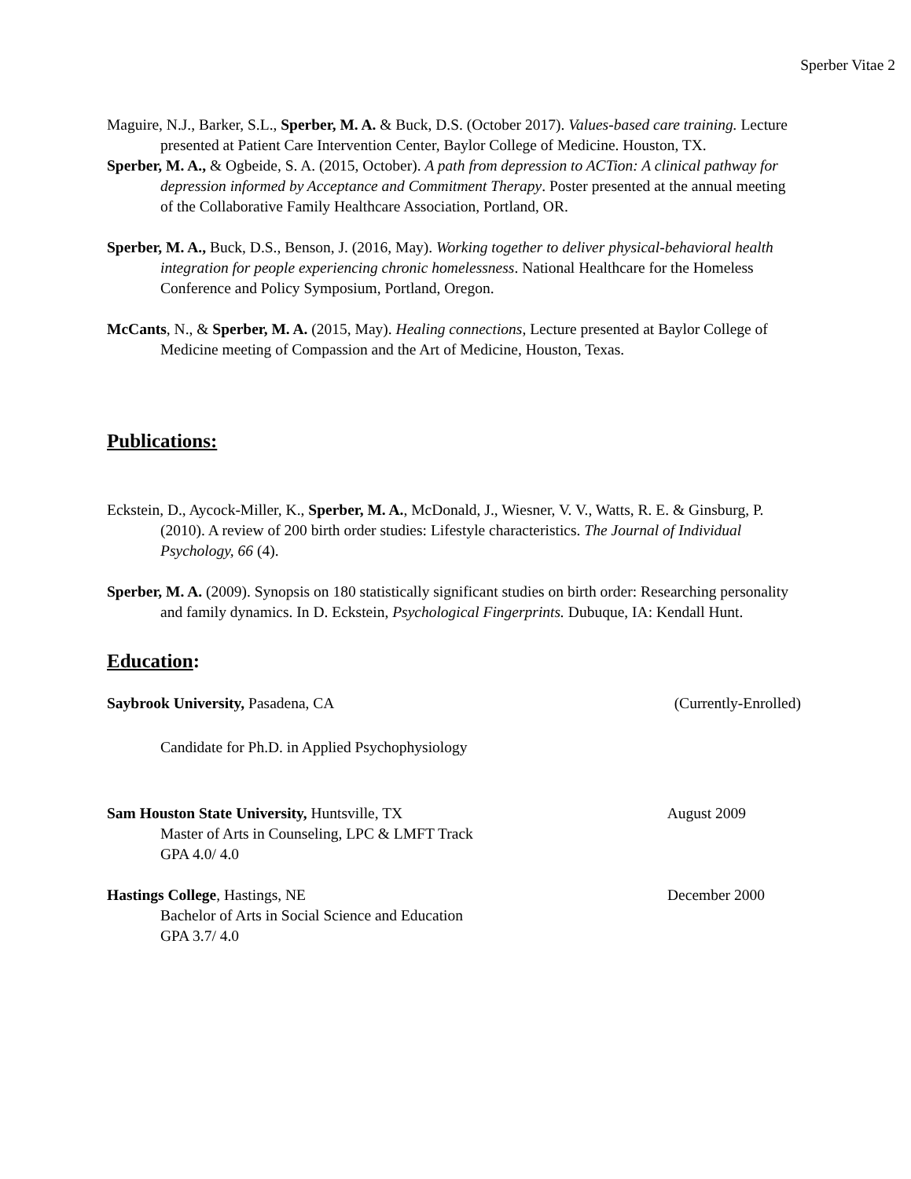Sperber Vitae 2
Maguire, N.J., Barker, S.L., Sperber, M. A. & Buck, D.S. (October 2017). Values-based care training. Lecture presented at Patient Care Intervention Center, Baylor College of Medicine. Houston, TX.
Sperber, M. A., & Ogbeide, S. A. (2015, October). A path from depression to ACTion: A clinical pathway for depression informed by Acceptance and Commitment Therapy. Poster presented at the annual meeting of the Collaborative Family Healthcare Association, Portland, OR.
Sperber, M. A., Buck, D.S., Benson, J. (2016, May). Working together to deliver physical-behavioral health integration for people experiencing chronic homelessness. National Healthcare for the Homeless Conference and Policy Symposium, Portland, Oregon.
McCants, N., & Sperber, M. A. (2015, May). Healing connections, Lecture presented at Baylor College of Medicine meeting of Compassion and the Art of Medicine, Houston, Texas.
Publications:
Eckstein, D., Aycock-Miller, K., Sperber, M. A., McDonald, J., Wiesner, V. V., Watts, R. E. & Ginsburg, P. (2010). A review of 200 birth order studies: Lifestyle characteristics. The Journal of Individual Psychology, 66 (4).
Sperber, M. A. (2009). Synopsis on 180 statistically significant studies on birth order: Researching personality and family dynamics. In D. Eckstein, Psychological Fingerprints. Dubuque, IA: Kendall Hunt.
Education:
Saybrook University, Pasadena, CA (Currently-Enrolled)
Candidate for Ph.D. in Applied Psychophysiology
Sam Houston State University, Huntsville, TX August 2009
Master of Arts in Counseling, LPC & LMFT Track
GPA 4.0/ 4.0
Hastings College, Hastings, NE December 2000
Bachelor of Arts in Social Science and Education
GPA 3.7/ 4.0